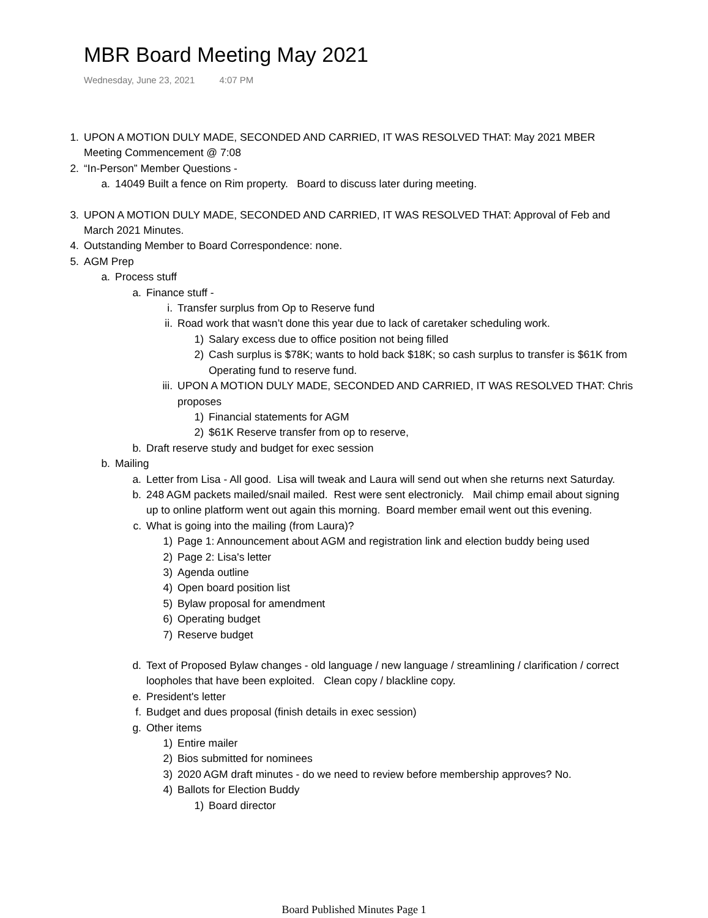MBR Board Meeting May 2021
Wednesday, June 23, 2021 4:07 PM
1. UPON A MOTION DULY MADE, SECONDED AND CARRIED, IT WAS RESOLVED THAT: May 2021 MBER Meeting Commencement @ 7:08
2. “In-Person” Member Questions -
a. 14049 Built a fence on Rim property. Board to discuss later during meeting.
3. UPON A MOTION DULY MADE, SECONDED AND CARRIED, IT WAS RESOLVED THAT: Approval of Feb and March 2021 Minutes.
4. Outstanding Member to Board Correspondence: none.
5. AGM Prep
a. Process stuff
a. Finance stuff -
i. Transfer surplus from Op to Reserve fund
ii.
Road work that wasn’t done this year due to lack of caretaker scheduling work.
1) Salary excess due to office position not being filled
2) Cash surplus is $78K; wants to hold back $18K; so cash surplus to transfer is $61K from Operating fund to reserve fund.
iii.
UPON A MOTION DULY MADE, SECONDED AND CARRIED, IT WAS RESOLVED THAT: Chris proposes
1) Financial statements for AGM
2) $61K Reserve transfer from op to reserve,
b. Draft reserve study and budget for exec session
b. Mailing
a. Letter from Lisa - All good. Lisa will tweak and Laura will send out when she returns next Saturday.
b. 248 AGM packets mailed/snail mailed. Rest were sent electronicly. Mail chimp email about signing up to online platform went out again this morning. Board member email went out this evening.
c. What is going into the mailing (from Laura)?
1) Page 1: Announcement about AGM and registration link and election buddy being used
2) Page 2: Lisa's letter
3) Agenda outline
4) Open board position list
5) Bylaw proposal for amendment
6) Operating budget
7) Reserve budget
d. Text of Proposed Bylaw changes - old language / new language / streamlining / clarification / correct loopholes that have been exploited. Clean copy / blackline copy.
e. President's letter
f. Budget and dues proposal (finish details in exec session)
g. Other items
1) Entire mailer
2) Bios submitted for nominees
3) 2020 AGM draft minutes - do we need to review before membership approves? No.
4) Ballots for Election Buddy
1) Board director
Board Published Minutes Page 1